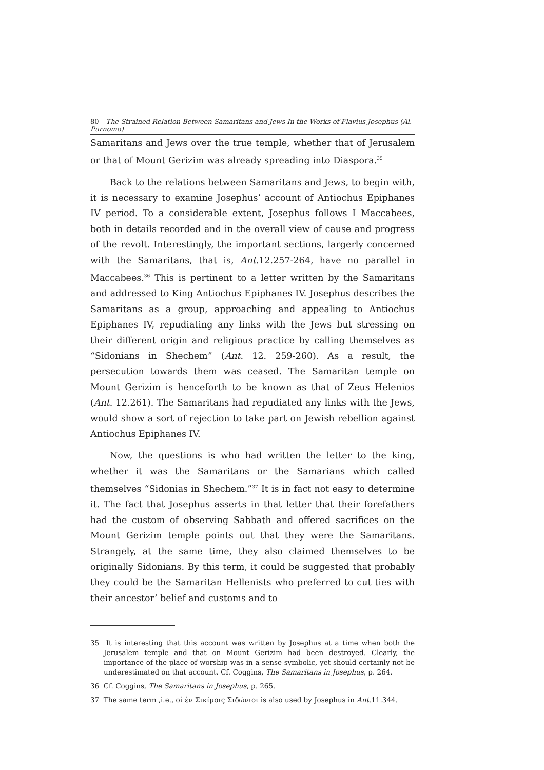80 The Strained Relation Between Samaritans and Jews In the Works of Flavius Josephus (Al. Purnomo)
Samaritans and Jews over the true temple, whether that of Jerusalem or that of Mount Gerizim was already spreading into Diaspora.<sup>35</sup>
Back to the relations between Samaritans and Jews, to begin with, it is necessary to examine Josephus’ account of Antiochus Epiphanes IV period. To a considerable extent, Josephus follows I Maccabees, both in details recorded and in the overall view of cause and progress of the revolt. Interestingly, the important sections, largerly concerned with the Samaritans, that is, Ant.12.257-264, have no parallel in Maccabees.<sup>36</sup> This is pertinent to a letter written by the Samaritans and addressed to King Antiochus Epiphanes IV. Josephus describes the Samaritans as a group, approaching and appealing to Antiochus Epiphanes IV, repudiating any links with the Jews but stressing on their different origin and religious practice by calling themselves as “Sidonians in Shechem” (Ant. 12. 259-260). As a result, the persecution towards them was ceased. The Samaritan temple on Mount Gerizim is henceforth to be known as that of Zeus Helenios (Ant. 12.261). The Samaritans had repudiated any links with the Jews, would show a sort of rejection to take part on Jewish rebellion against Antiochus Epiphanes IV.
Now, the questions is who had written the letter to the king, whether it was the Samaritans or the Samarians which called themselves “Sidonias in Shechem.”<sup>37</sup> It is in fact not easy to determine it. The fact that Josephus asserts in that letter that their forefathers had the custom of observing Sabbath and offered sacrifices on the Mount Gerizim temple points out that they were the Samaritans. Strangely, at the same time, they also claimed themselves to be originally Sidonians. By this term, it could be suggested that probably they could be the Samaritan Hellenists who preferred to cut ties with their ancestor’ belief and customs and to
35 It is interesting that this account was written by Josephus at a time when both the Jerusalem temple and that on Mount Gerizim had been destroyed. Clearly, the importance of the place of worship was in a sense symbolic, yet should certainly not be underestimated on that account. Cf. Coggins, The Samaritans in Josephus, p. 264.
36 Cf. Coggins, The Samaritans in Josephus, p. 265.
37 The same term ,i.e., οἱ ἐν Σικίμοις Σιδώνιοι is also used by Josephus in Ant.11.344.